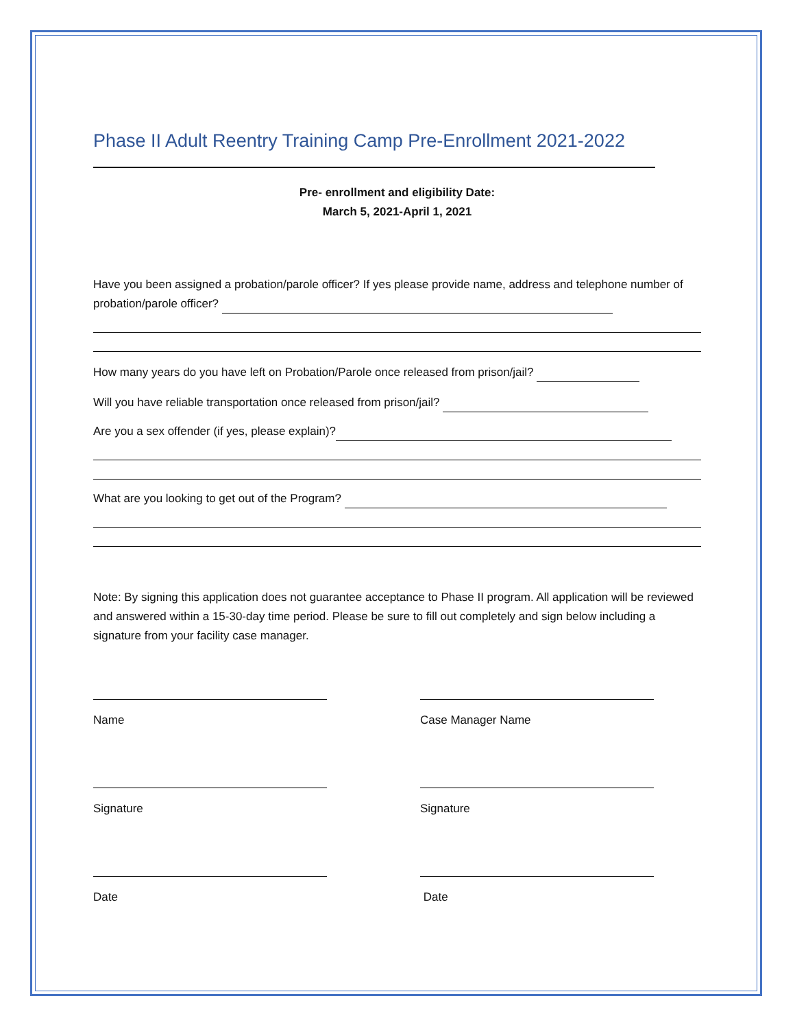Phase II Adult Reentry Training Camp Pre-Enrollment 2021-2022
Pre- enrollment and eligibility Date:
March 5, 2021-April 1, 2021
Have you been assigned a probation/parole officer? If yes please provide name, address and telephone number of probation/parole officer?
How many years do you have left on Probation/Parole once released from prison/jail?
Will you have reliable transportation once released from prison/jail?
Are you a sex offender (if yes, please explain)?
What are you looking to get out of the Program?
Note: By signing this application does not guarantee acceptance to Phase II program. All application will be reviewed and answered within a 15-30-day time period. Please be sure to fill out completely and sign below including a signature from your facility case manager.
Name
Signature
Date
Case Manager Name
Signature
Date